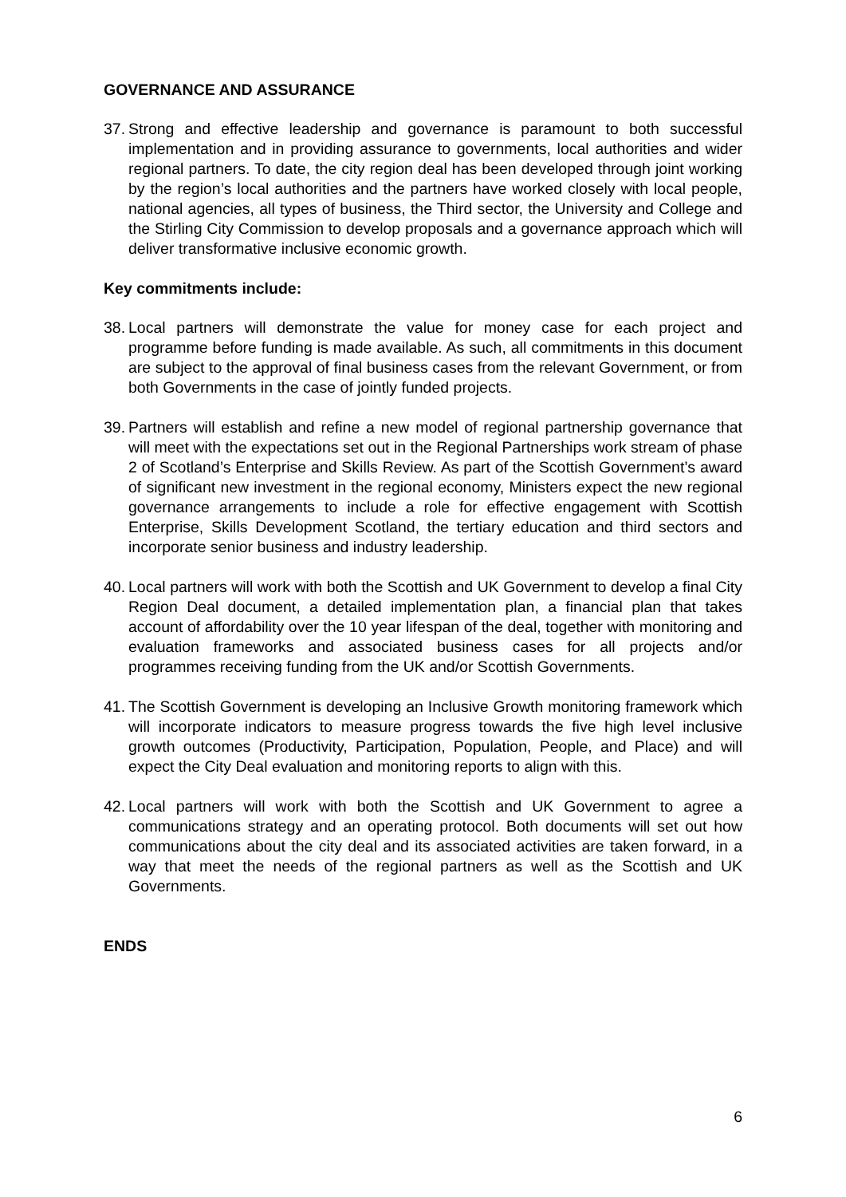GOVERNANCE AND ASSURANCE
37. Strong and effective leadership and governance is paramount to both successful implementation and in providing assurance to governments, local authorities and wider regional partners. To date, the city region deal has been developed through joint working by the region’s local authorities and the partners have worked closely with local people, national agencies, all types of business, the Third sector, the University and College and the Stirling City Commission to develop proposals and a governance approach which will deliver transformative inclusive economic growth.
Key commitments include:
38. Local partners will demonstrate the value for money case for each project and programme before funding is made available. As such, all commitments in this document are subject to the approval of final business cases from the relevant Government, or from both Governments in the case of jointly funded projects.
39. Partners will establish and refine a new model of regional partnership governance that will meet with the expectations set out in the Regional Partnerships work stream of phase 2 of Scotland’s Enterprise and Skills Review. As part of the Scottish Government’s award of significant new investment in the regional economy, Ministers expect the new regional governance arrangements to include a role for effective engagement with Scottish Enterprise, Skills Development Scotland, the tertiary education and third sectors and incorporate senior business and industry leadership.
40. Local partners will work with both the Scottish and UK Government to develop a final City Region Deal document, a detailed implementation plan, a financial plan that takes account of affordability over the 10 year lifespan of the deal, together with monitoring and evaluation frameworks and associated business cases for all projects and/or programmes receiving funding from the UK and/or Scottish Governments.
41. The Scottish Government is developing an Inclusive Growth monitoring framework which will incorporate indicators to measure progress towards the five high level inclusive growth outcomes (Productivity, Participation, Population, People, and Place) and will expect the City Deal evaluation and monitoring reports to align with this.
42. Local partners will work with both the Scottish and UK Government to agree a communications strategy and an operating protocol. Both documents will set out how communications about the city deal and its associated activities are taken forward, in a way that meet the needs of the regional partners as well as the Scottish and UK Governments.
ENDS
6